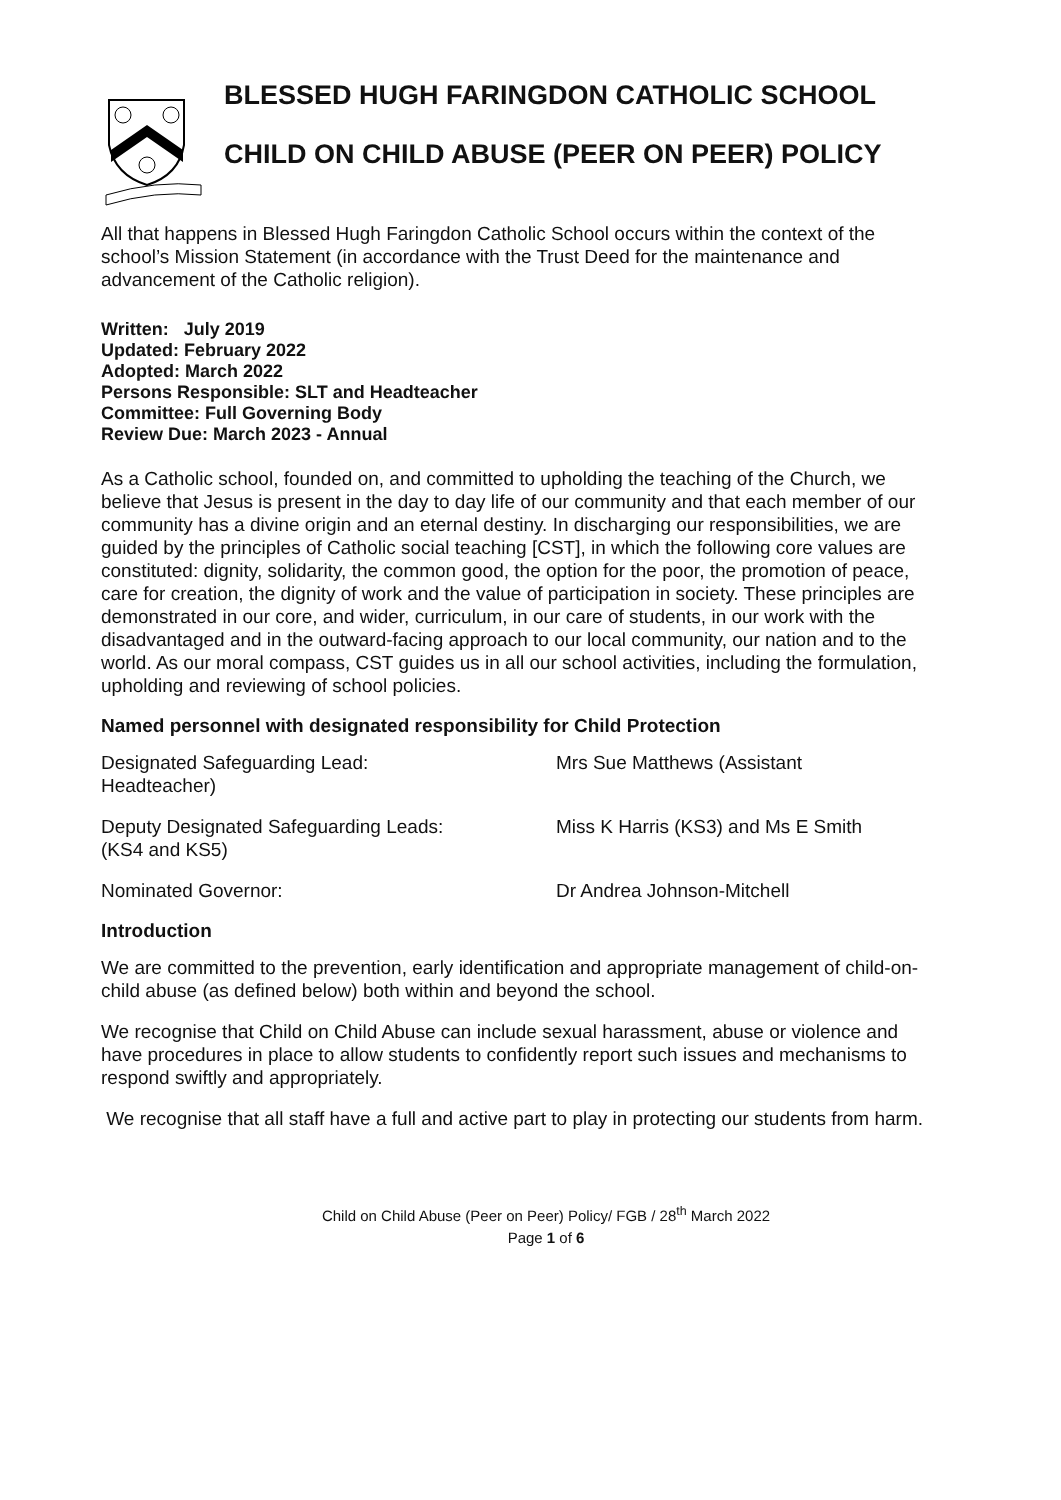BLESSED HUGH FARINGDON CATHOLIC SCHOOL
CHILD ON CHILD ABUSE (PEER ON PEER) POLICY
All that happens in Blessed Hugh Faringdon Catholic School occurs within the context of the school’s Mission Statement (in accordance with the Trust Deed for the maintenance and advancement of the Catholic religion).
Written: July 2019
Updated: February 2022
Adopted: March 2022
Persons Responsible: SLT and Headteacher
Committee: Full Governing Body
Review Due: March 2023 - Annual
As a Catholic school, founded on, and committed to upholding the teaching of the Church, we believe that Jesus is present in the day to day life of our community and that each member of our community has a divine origin and an eternal destiny. In discharging our responsibilities, we are guided by the principles of Catholic social teaching [CST], in which the following core values are constituted: dignity, solidarity, the common good, the option for the poor, the promotion of peace, care for creation, the dignity of work and the value of participation in society. These principles are demonstrated in our core, and wider, curriculum, in our care of students, in our work with the disadvantaged and in the outward-facing approach to our local community, our nation and to the world. As our moral compass, CST guides us in all our school activities, including the formulation, upholding and reviewing of school policies.
Named personnel with designated responsibility for Child Protection
Designated Safeguarding Lead:
Headteacher)
Mrs Sue Matthews (Assistant
Deputy Designated Safeguarding Leads:
(KS4 and KS5)
Miss K Harris (KS3) and Ms E Smith
Nominated Governor: Dr Andrea Johnson-Mitchell
Introduction
We are committed to the prevention, early identification and appropriate management of child-on-child abuse (as defined below) both within and beyond the school.
We recognise that Child on Child Abuse can include sexual harassment, abuse or violence and have procedures in place to allow students to confidently report such issues and mechanisms to respond swiftly and appropriately.
We recognise that all staff have a full and active part to play in protecting our students from harm.
Child on Child Abuse (Peer on Peer) Policy/ FGB / 28<sup>th</sup> March 2022
Page 1 of 6